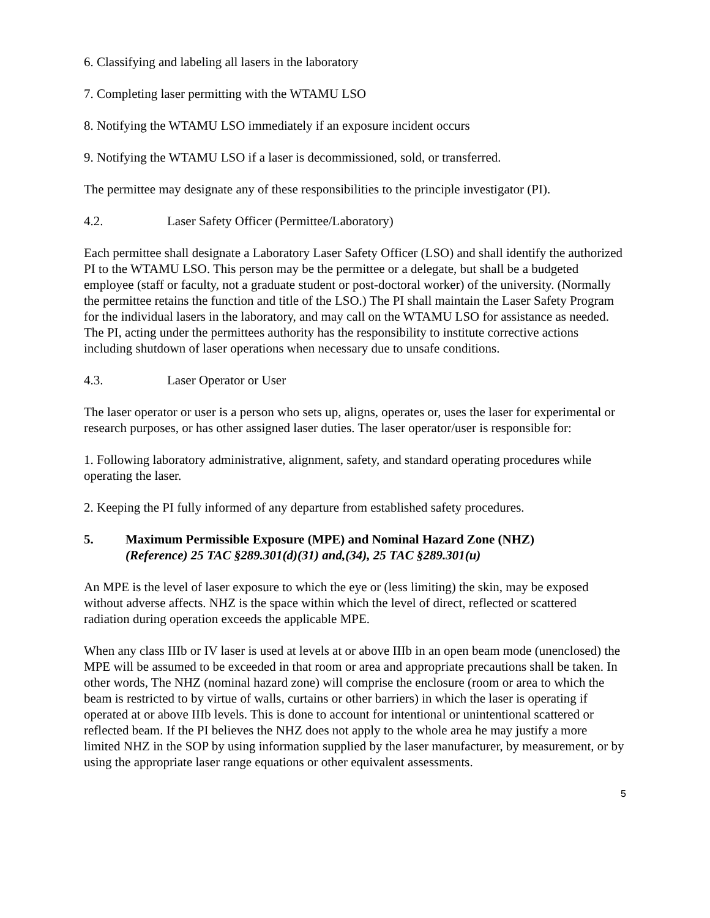6. Classifying and labeling all lasers in the laboratory
7. Completing laser permitting with the WTAMU LSO
8. Notifying the WTAMU LSO immediately if an exposure incident occurs
9. Notifying the WTAMU LSO if a laser is decommissioned, sold, or transferred.
The permittee may designate any of these responsibilities to the principle investigator (PI).
4.2. Laser Safety Officer (Permittee/Laboratory)
Each permittee shall designate a Laboratory Laser Safety Officer (LSO) and shall identify the authorized PI to the WTAMU LSO. This person may be the permittee or a delegate, but shall be a budgeted employee (staff or faculty, not a graduate student or post-doctoral worker) of the university. (Normally the permittee retains the function and title of the LSO.) The PI shall maintain the Laser Safety Program for the individual lasers in the laboratory, and may call on the WTAMU LSO for assistance as needed. The PI, acting under the permittees authority has the responsibility to institute corrective actions including shutdown of laser operations when necessary due to unsafe conditions.
4.3. Laser Operator or User
The laser operator or user is a person who sets up, aligns, operates or, uses the laser for experimental or research purposes, or has other assigned laser duties. The laser operator/user is responsible for:
1. Following laboratory administrative, alignment, safety, and standard operating procedures while operating the laser.
2. Keeping the PI fully informed of any departure from established safety procedures.
5. Maximum Permissible Exposure (MPE) and Nominal Hazard Zone (NHZ)
(Reference) 25 TAC §289.301(d)(31) and,(34), 25 TAC §289.301(u)
An MPE is the level of laser exposure to which the eye or (less limiting) the skin, may be exposed without adverse affects. NHZ is the space within which the level of direct, reflected or scattered radiation during operation exceeds the applicable MPE.
When any class IIIb or IV laser is used at levels at or above IIIb in an open beam mode (unenclosed) the MPE will be assumed to be exceeded in that room or area and appropriate precautions shall be taken. In other words, The NHZ (nominal hazard zone) will comprise the enclosure (room or area to which the beam is restricted to by virtue of walls, curtains or other barriers) in which the laser is operating if operated at or above IIIb levels. This is done to account for intentional or unintentional scattered or reflected beam. If the PI believes the NHZ does not apply to the whole area he may justify a more limited NHZ in the SOP by using information supplied by the laser manufacturer, by measurement, or by using the appropriate laser range equations or other equivalent assessments.
5